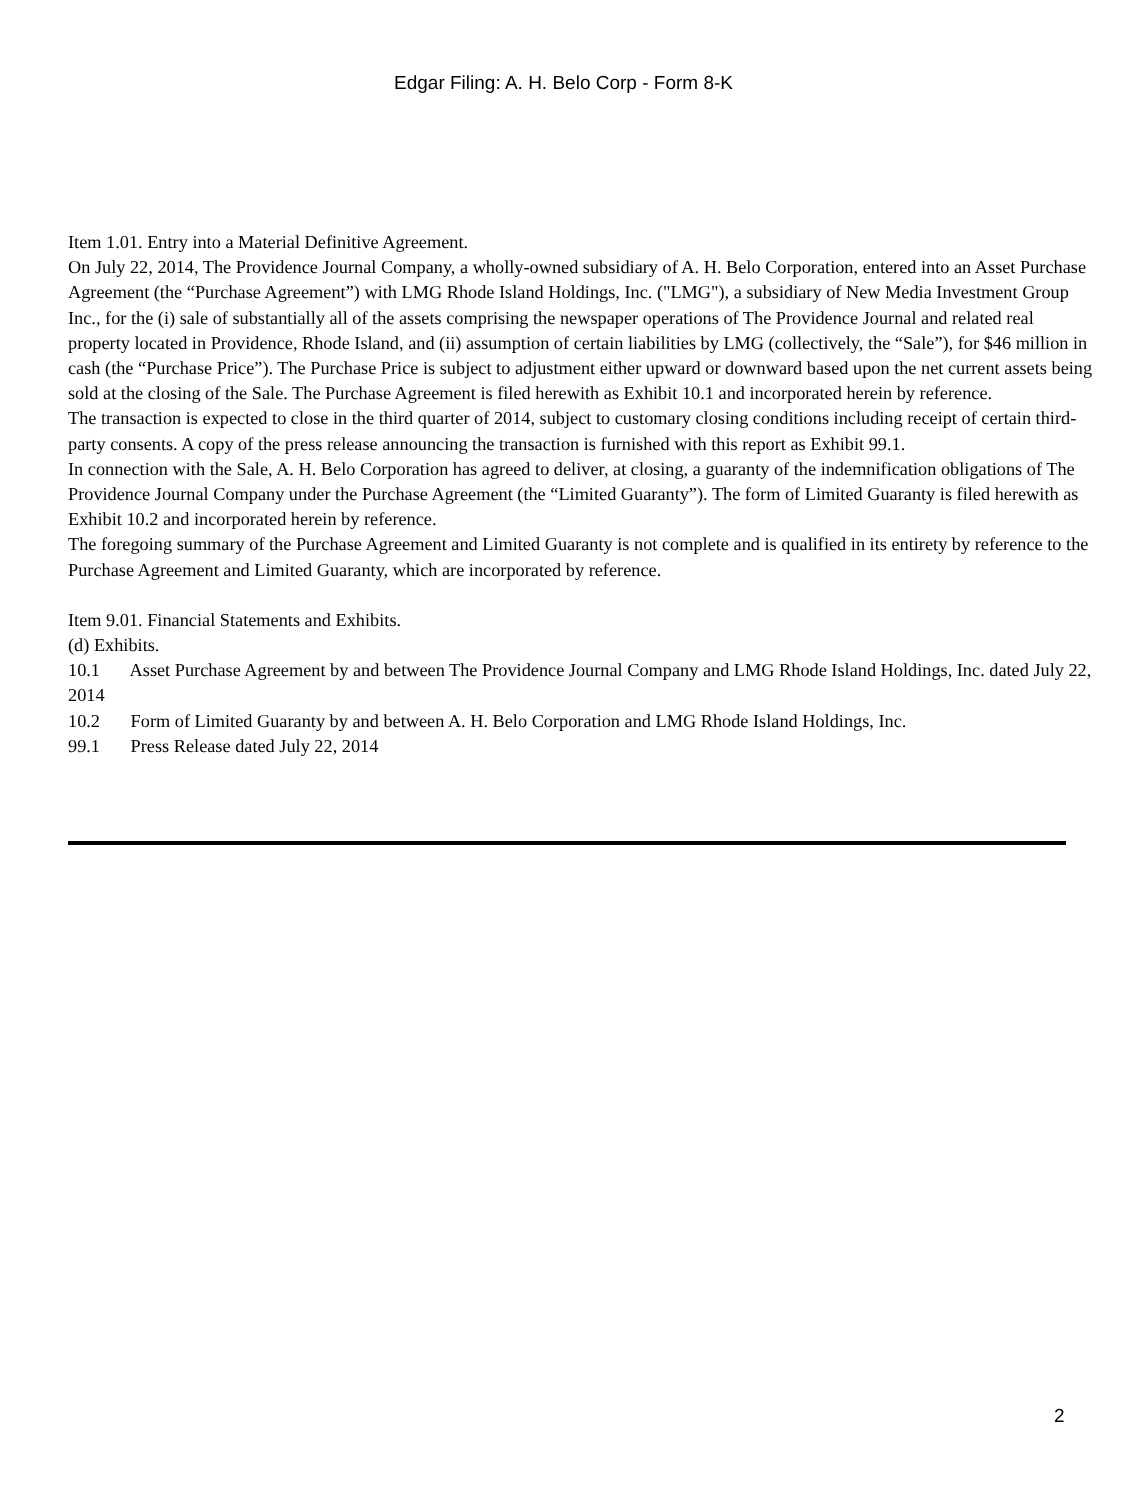Edgar Filing: A. H. Belo Corp - Form 8-K
Item 1.01. Entry into a Material Definitive Agreement.
On July 22, 2014, The Providence Journal Company, a wholly-owned subsidiary of A. H. Belo Corporation, entered into an Asset Purchase Agreement (the “Purchase Agreement”) with LMG Rhode Island Holdings, Inc. ("LMG"), a subsidiary of New Media Investment Group Inc., for the (i) sale of substantially all of the assets comprising the newspaper operations of The Providence Journal and related real property located in Providence, Rhode Island, and (ii) assumption of certain liabilities by LMG (collectively, the “Sale”), for $46 million in cash (the “Purchase Price”). The Purchase Price is subject to adjustment either upward or downward based upon the net current assets being sold at the closing of the Sale. The Purchase Agreement is filed herewith as Exhibit 10.1 and incorporated herein by reference.
The transaction is expected to close in the third quarter of 2014, subject to customary closing conditions including receipt of certain third-party consents. A copy of the press release announcing the transaction is furnished with this report as Exhibit 99.1.
In connection with the Sale, A. H. Belo Corporation has agreed to deliver, at closing, a guaranty of the indemnification obligations of The Providence Journal Company under the Purchase Agreement (the “Limited Guaranty”). The form of Limited Guaranty is filed herewith as Exhibit 10.2 and incorporated herein by reference.
The foregoing summary of the Purchase Agreement and Limited Guaranty is not complete and is qualified in its entirety by reference to the Purchase Agreement and Limited Guaranty, which are incorporated by reference.
Item 9.01. Financial Statements and Exhibits.
(d) Exhibits.
10.1 Asset Purchase Agreement by and between The Providence Journal Company and LMG Rhode Island Holdings, Inc. dated July 22, 2014
10.2 Form of Limited Guaranty by and between A. H. Belo Corporation and LMG Rhode Island Holdings, Inc.
99.1 Press Release dated July 22, 2014
2